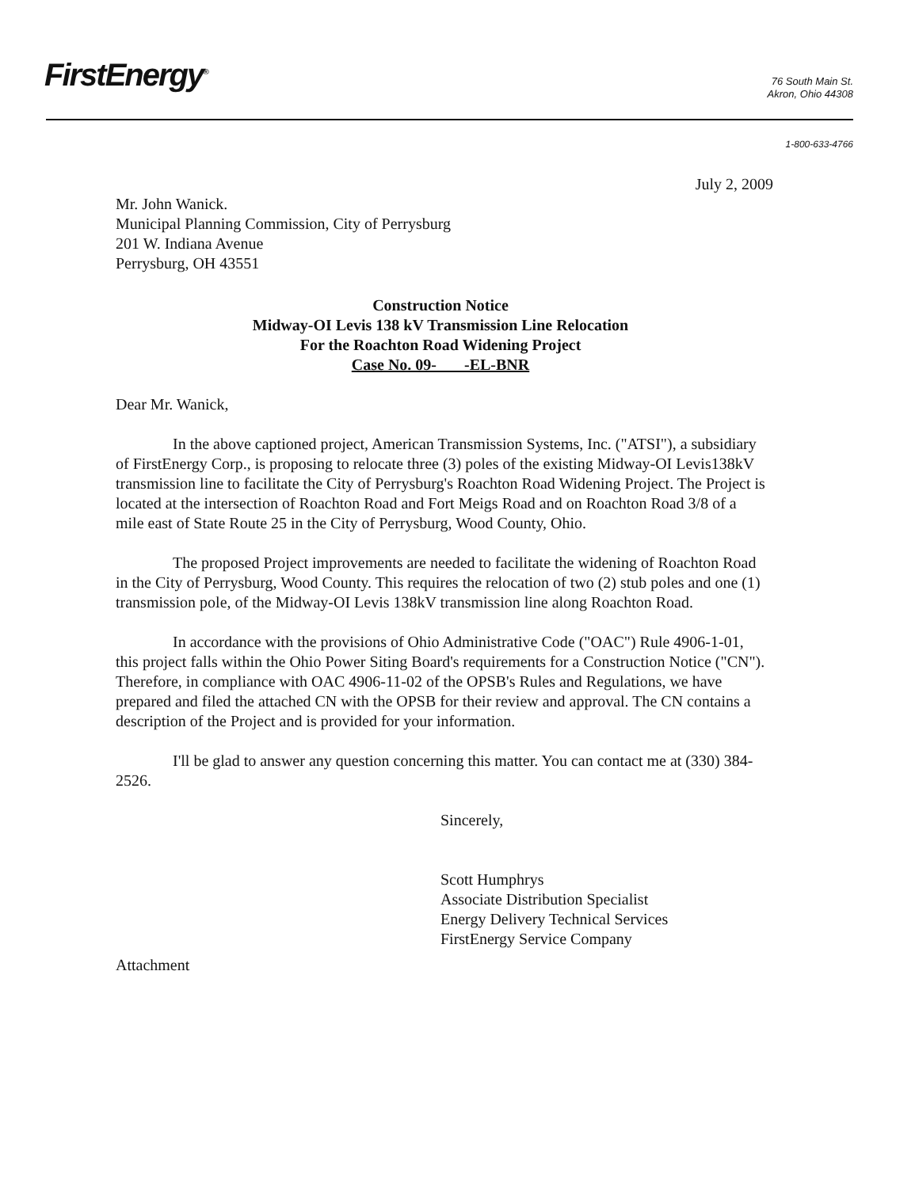FirstEnergy<sup>®</sup>
76 South Main St.
Akron, Ohio 44308
1-800-633-4766
July 2, 2009
Mr. John Wanick.
Municipal Planning Commission, City of Perrysburg
201 W. Indiana Avenue
Perrysburg, OH 43551
Construction Notice
Midway-OI Levis 138 kV Transmission Line Relocation
For the Roachton Road Widening Project
Case No. 09- -EL-BNR
Dear Mr. Wanick,
In the above captioned project, American Transmission Systems, Inc. ("ATSI"), a subsidiary of FirstEnergy Corp., is proposing to relocate three (3) poles of the existing Midway-OI Levis138kV transmission line to facilitate the City of Perrysburg's Roachton Road Widening Project. The Project is located at the intersection of Roachton Road and Fort Meigs Road and on Roachton Road 3/8 of a mile east of State Route 25 in the City of Perrysburg, Wood County, Ohio.
The proposed Project improvements are needed to facilitate the widening of Roachton Road in the City of Perrysburg, Wood County. This requires the relocation of two (2) stub poles and one (1) transmission pole, of the Midway-OI Levis 138kV transmission line along Roachton Road.
In accordance with the provisions of Ohio Administrative Code ("OAC") Rule 4906-1-01, this project falls within the Ohio Power Siting Board's requirements for a Construction Notice ("CN"). Therefore, in compliance with OAC 4906-11-02 of the OPSB's Rules and Regulations, we have prepared and filed the attached CN with the OPSB for their review and approval. The CN contains a description of the Project and is provided for your information.
I'll be glad to answer any question concerning this matter. You can contact me at (330) 384-2526.
Sincerely,
Scott Humphrys
Associate Distribution Specialist
Energy Delivery Technical Services
FirstEnergy Service Company
Attachment